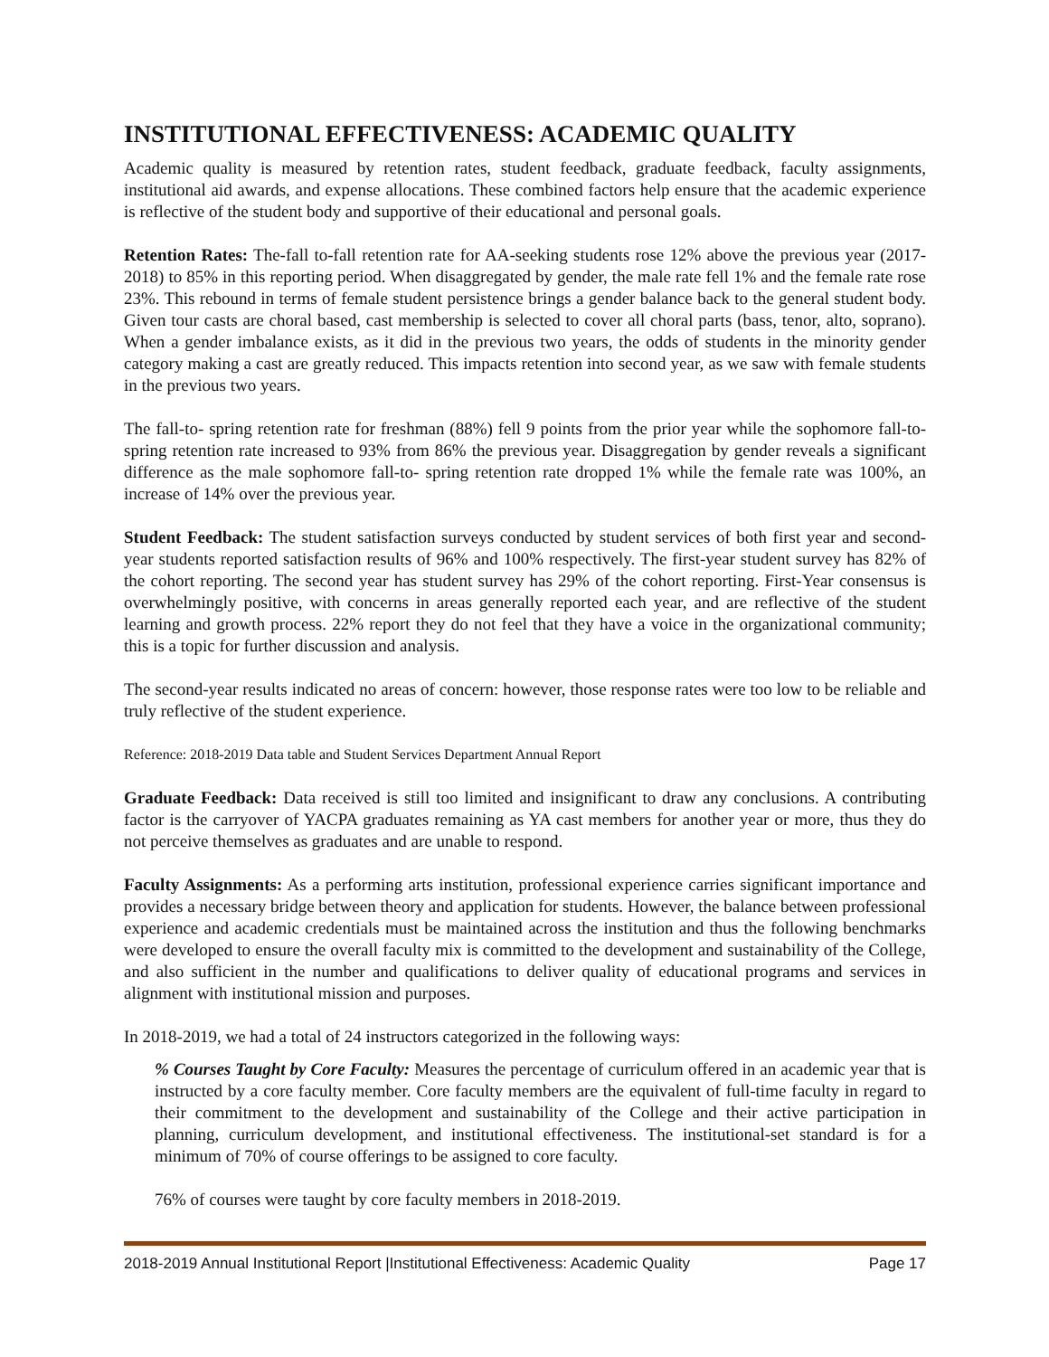INSTITUTIONAL EFFECTIVENESS: ACADEMIC QUALITY
Academic quality is measured by retention rates, student feedback, graduate feedback, faculty assignments, institutional aid awards, and expense allocations. These combined factors help ensure that the academic experience is reflective of the student body and supportive of their educational and personal goals.
Retention Rates: The-fall to-fall retention rate for AA-seeking students rose 12% above the previous year (2017-2018) to 85% in this reporting period. When disaggregated by gender, the male rate fell 1% and the female rate rose 23%. This rebound in terms of female student persistence brings a gender balance back to the general student body. Given tour casts are choral based, cast membership is selected to cover all choral parts (bass, tenor, alto, soprano). When a gender imbalance exists, as it did in the previous two years, the odds of students in the minority gender category making a cast are greatly reduced. This impacts retention into second year, as we saw with female students in the previous two years.
The fall-to- spring retention rate for freshman (88%) fell 9 points from the prior year while the sophomore fall-to-spring retention rate increased to 93% from 86% the previous year. Disaggregation by gender reveals a significant difference as the male sophomore fall-to- spring retention rate dropped 1% while the female rate was 100%, an increase of 14% over the previous year.
Student Feedback: The student satisfaction surveys conducted by student services of both first year and second-year students reported satisfaction results of 96% and 100% respectively. The first-year student survey has 82% of the cohort reporting. The second year has student survey has 29% of the cohort reporting. First-Year consensus is overwhelmingly positive, with concerns in areas generally reported each year, and are reflective of the student learning and growth process. 22% report they do not feel that they have a voice in the organizational community; this is a topic for further discussion and analysis.
The second-year results indicated no areas of concern: however, those response rates were too low to be reliable and truly reflective of the student experience.
Reference: 2018-2019 Data table and Student Services Department Annual Report
Graduate Feedback: Data received is still too limited and insignificant to draw any conclusions. A contributing factor is the carryover of YACPA graduates remaining as YA cast members for another year or more, thus they do not perceive themselves as graduates and are unable to respond.
Faculty Assignments: As a performing arts institution, professional experience carries significant importance and provides a necessary bridge between theory and application for students. However, the balance between professional experience and academic credentials must be maintained across the institution and thus the following benchmarks were developed to ensure the overall faculty mix is committed to the development and sustainability of the College, and also sufficient in the number and qualifications to deliver quality of educational programs and services in alignment with institutional mission and purposes.
In 2018-2019, we had a total of 24 instructors categorized in the following ways:
% Courses Taught by Core Faculty: Measures the percentage of curriculum offered in an academic year that is instructed by a core faculty member. Core faculty members are the equivalent of full-time faculty in regard to their commitment to the development and sustainability of the College and their active participation in planning, curriculum development, and institutional effectiveness. The institutional-set standard is for a minimum of 70% of course offerings to be assigned to core faculty.
76% of courses were taught by core faculty members in 2018-2019.
2018-2019 Annual Institutional Report |Institutional Effectiveness: Academic Quality Page 17